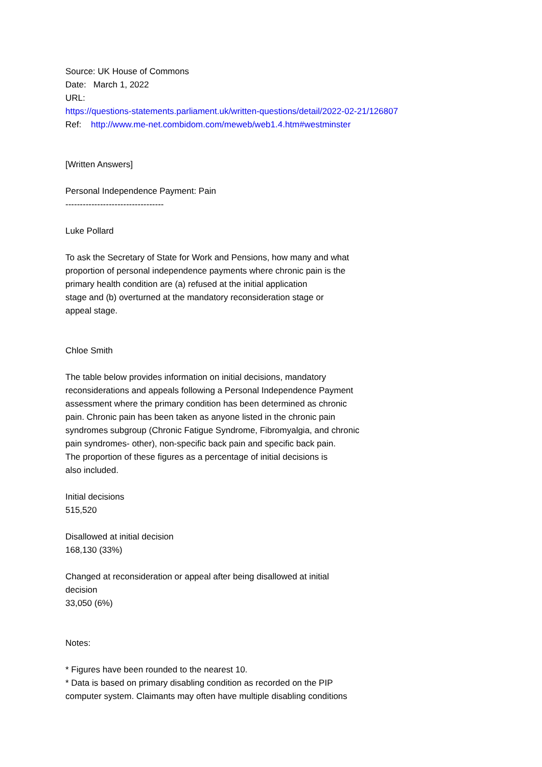Source: UK House of Commons
Date: March 1, 2022
URL:
https://questions-statements.parliament.uk/written-questions/detail/2022-02-21/126807
Ref: http://www.me-net.combidom.com/meweb/web1.4.htm#westminster
[Written Answers]
Personal Independence Payment: Pain
----------------------------------
Luke Pollard
To ask the Secretary of State for Work and Pensions, how many and what
proportion of personal independence payments where chronic pain is the
primary health condition are (a) refused at the initial application
stage and (b) overturned at the mandatory reconsideration stage or
appeal stage.
Chloe Smith
The table below provides information on initial decisions, mandatory
reconsiderations and appeals following a Personal Independence Payment
assessment where the primary condition has been determined as chronic
pain. Chronic pain has been taken as anyone listed in the chronic pain
syndromes subgroup (Chronic Fatigue Syndrome, Fibromyalgia, and chronic
pain syndromes- other), non-specific back pain and specific back pain.
The proportion of these figures as a percentage of initial decisions is
also included.
Initial decisions
515,520
Disallowed at initial decision
168,130 (33%)
Changed at reconsideration or appeal after being disallowed at initial
decision
33,050 (6%)
Notes:
* Figures have been rounded to the nearest 10.
* Data is based on primary disabling condition as recorded on the PIP
computer system. Claimants may often have multiple disabling conditions